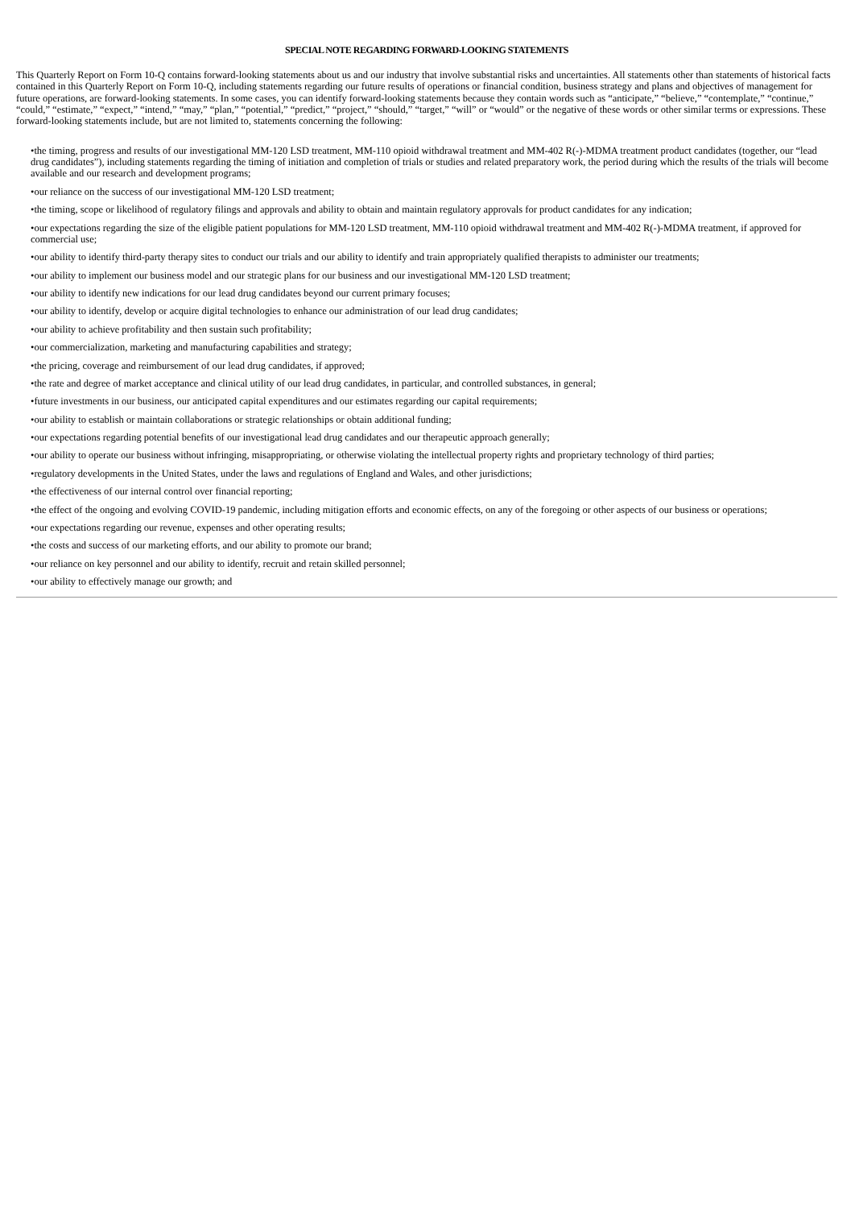SPECIAL NOTE REGARDING FORWARD-LOOKING STATEMENTS
This Quarterly Report on Form 10-Q contains forward-looking statements about us and our industry that involve substantial risks and uncertainties. All statements other than statements of historical facts contained in this Quarterly Report on Form 10-Q, including statements regarding our future results of operations or financial condition, business strategy and plans and objectives of management for future operations, are forward-looking statements. In some cases, you can identify forward-looking statements because they contain words such as “anticipate,” “believe,” “contemplate,” “continue,” “could,” “estimate,” “expect,” “intend,” “may,” “plan,” “potential,” “predict,” “project,” “should,” “target,” “will” or “would” or the negative of these words or other similar terms or expressions. These forward-looking statements include, but are not limited to, statements concerning the following:
•the timing, progress and results of our investigational MM-120 LSD treatment, MM-110 opioid withdrawal treatment and MM-402 R(-)-MDMA treatment product candidates (together, our “lead drug candidates”), including statements regarding the timing of initiation and completion of trials or studies and related preparatory work, the period during which the results of the trials will become available and our research and development programs;
•our reliance on the success of our investigational MM-120 LSD treatment;
•the timing, scope or likelihood of regulatory filings and approvals and ability to obtain and maintain regulatory approvals for product candidates for any indication;
•our expectations regarding the size of the eligible patient populations for MM-120 LSD treatment, MM-110 opioid withdrawal treatment and MM-402 R(-)-MDMA treatment, if approved for commercial use;
•our ability to identify third-party therapy sites to conduct our trials and our ability to identify and train appropriately qualified therapists to administer our treatments;
•our ability to implement our business model and our strategic plans for our business and our investigational MM-120 LSD treatment;
•our ability to identify new indications for our lead drug candidates beyond our current primary focuses;
•our ability to identify, develop or acquire digital technologies to enhance our administration of our lead drug candidates;
•our ability to achieve profitability and then sustain such profitability;
•our commercialization, marketing and manufacturing capabilities and strategy;
•the pricing, coverage and reimbursement of our lead drug candidates, if approved;
•the rate and degree of market acceptance and clinical utility of our lead drug candidates, in particular, and controlled substances, in general;
•future investments in our business, our anticipated capital expenditures and our estimates regarding our capital requirements;
•our ability to establish or maintain collaborations or strategic relationships or obtain additional funding;
•our expectations regarding potential benefits of our investigational lead drug candidates and our therapeutic approach generally;
•our ability to operate our business without infringing, misappropriating, or otherwise violating the intellectual property rights and proprietary technology of third parties;
•regulatory developments in the United States, under the laws and regulations of England and Wales, and other jurisdictions;
•the effectiveness of our internal control over financial reporting;
•the effect of the ongoing and evolving COVID-19 pandemic, including mitigation efforts and economic effects, on any of the foregoing or other aspects of our business or operations;
•our expectations regarding our revenue, expenses and other operating results;
•the costs and success of our marketing efforts, and our ability to promote our brand;
•our reliance on key personnel and our ability to identify, recruit and retain skilled personnel;
•our ability to effectively manage our growth; and